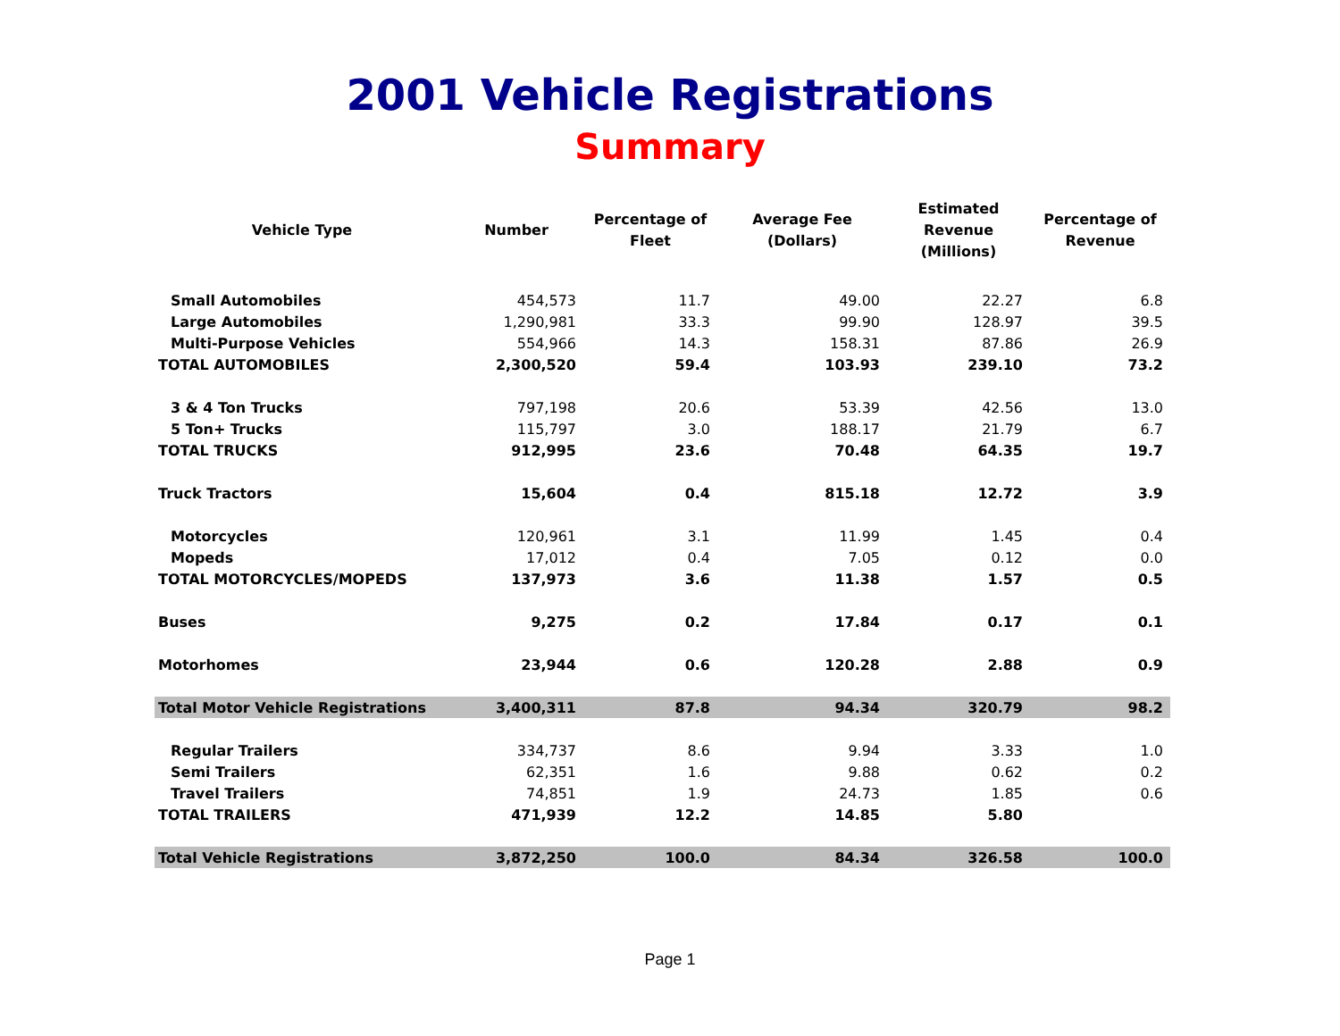2001 Vehicle Registrations
Summary
| Vehicle Type | Number | Percentage of Fleet | Average Fee (Dollars) | Estimated Revenue (Millions) | Percentage of Revenue |
| --- | --- | --- | --- | --- | --- |
| Small Automobiles | 454,573 | 11.7 | 49.00 | 22.27 | 6.8 |
| Large Automobiles | 1,290,981 | 33.3 | 99.90 | 128.97 | 39.5 |
| Multi-Purpose Vehicles | 554,966 | 14.3 | 158.31 | 87.86 | 26.9 |
| TOTAL AUTOMOBILES | 2,300,520 | 59.4 | 103.93 | 239.10 | 73.2 |
| 3 & 4 Ton Trucks | 797,198 | 20.6 | 53.39 | 42.56 | 13.0 |
| 5 Ton+ Trucks | 115,797 | 3.0 | 188.17 | 21.79 | 6.7 |
| TOTAL TRUCKS | 912,995 | 23.6 | 70.48 | 64.35 | 19.7 |
| Truck Tractors | 15,604 | 0.4 | 815.18 | 12.72 | 3.9 |
| Motorcycles | 120,961 | 3.1 | 11.99 | 1.45 | 0.4 |
| Mopeds | 17,012 | 0.4 | 7.05 | 0.12 | 0.0 |
| TOTAL MOTORCYCLES/MOPEDS | 137,973 | 3.6 | 11.38 | 1.57 | 0.5 |
| Buses | 9,275 | 0.2 | 17.84 | 0.17 | 0.1 |
| Motorhomes | 23,944 | 0.6 | 120.28 | 2.88 | 0.9 |
| Total Motor Vehicle Registrations | 3,400,311 | 87.8 | 94.34 | 320.79 | 98.2 |
| Regular Trailers | 334,737 | 8.6 | 9.94 | 3.33 | 1.0 |
| Semi Trailers | 62,351 | 1.6 | 9.88 | 0.62 | 0.2 |
| Travel Trailers | 74,851 | 1.9 | 24.73 | 1.85 | 0.6 |
| TOTAL TRAILERS | 471,939 | 12.2 | 14.85 | 5.80 | |
| Total Vehicle Registrations | 3,872,250 | 100.0 | 84.34 | 326.58 | 100.0 |
Page 1